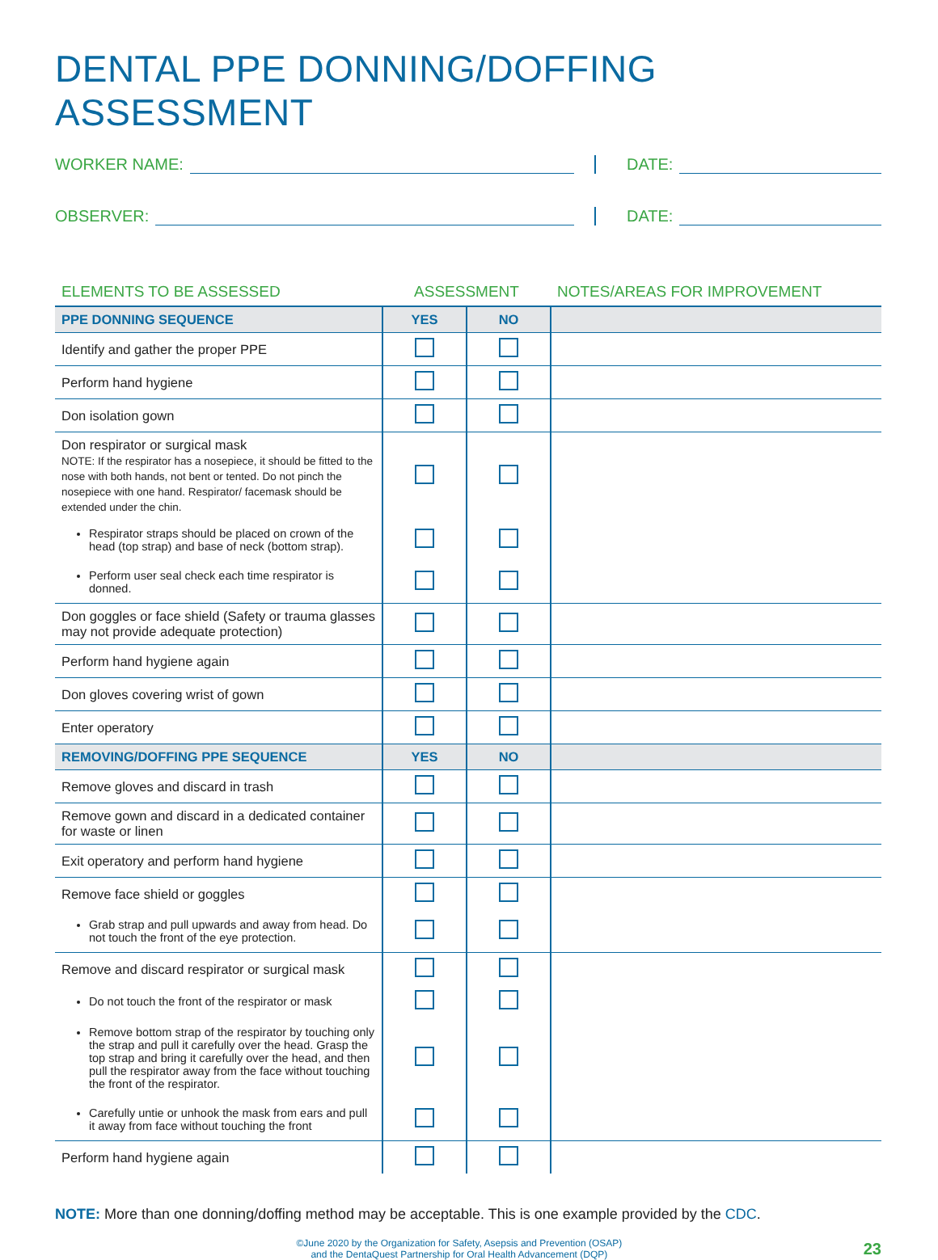DENTAL PPE DONNING/DOFFING ASSESSMENT
WORKER NAME: DATE:
OBSERVER: DATE:
| ELEMENTS TO BE ASSESSED | ASSESSMENT | | NOTES/AREAS FOR IMPROVEMENT |
| --- | --- | --- | --- |
| PPE DONNING SEQUENCE | YES | NO | |
| Identify and gather the proper PPE | | | |
| Perform hand hygiene | | | |
| Don isolation gown | | | |
| Don respirator or surgical mask NOTE: If the respirator has a nosepiece, it should be fitted to the nose with both hands, not bent or tented. Do not pinch the nosepiece with one hand. Respirator/ facemask should be extended under the chin. | | | |
| Respirator straps should be placed on crown of the head (top strap) and base of neck (bottom strap). | | | |
| Perform user seal check each time respirator is donned. | | | |
| Don goggles or face shield (Safety or trauma glasses may not provide adequate protection) | | | |
| Perform hand hygiene again | | | |
| Don gloves covering wrist of gown | | | |
| Enter operatory | | | |
| REMOVING/DOFFING PPE SEQUENCE | YES | NO | |
| Remove gloves and discard in trash | | | |
| Remove gown and discard in a dedicated container for waste or linen | | | |
| Exit operatory and perform hand hygiene | | | |
| Remove face shield or goggles | | | |
| Grab strap and pull upwards and away from head. Do not touch the front of the eye protection. | | | |
| Remove and discard respirator or surgical mask | | | |
| Do not touch the front of the respirator or mask | | | |
| Remove bottom strap of the respirator by touching only the strap and pull it carefully over the head. Grasp the top strap and bring it carefully over the head, and then pull the respirator away from the face without touching the front of the respirator. | | | |
| Carefully untie or unhook the mask from ears and pull it away from face without touching the front | | | |
| Perform hand hygiene again | | | |
NOTE: More than one donning/doffing method may be acceptable. This is one example provided by the CDC.
©June 2020 by the Organization for Safety, Asepsis and Prevention (OSAP)
and the DentaQuest Partnership for Oral Health Advancement (DQP)
23